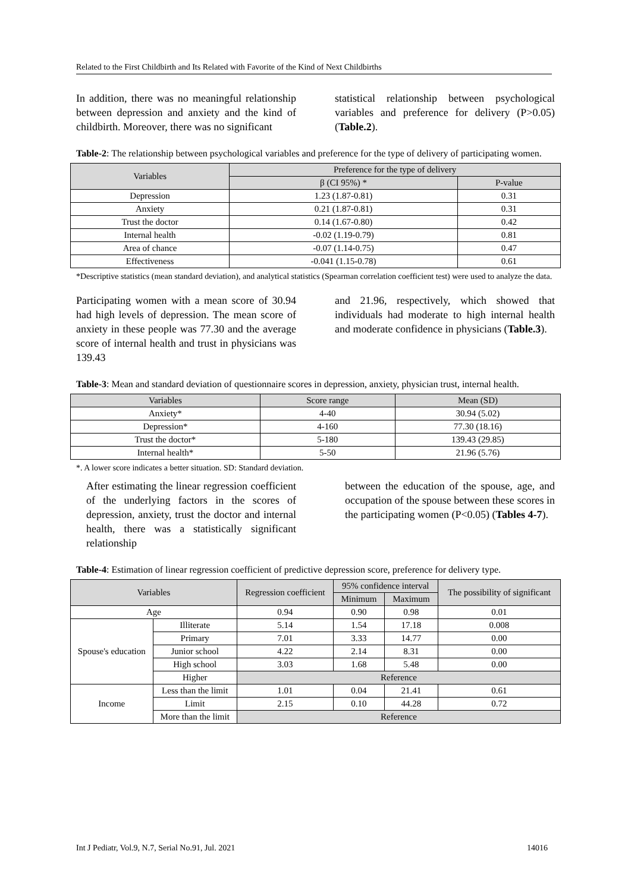Related to the First Childbirth and Its Related with Favorite of the Kind of Next Childbirths
In addition, there was no meaningful relationship between depression and anxiety and the kind of childbirth. Moreover, there was no significant
statistical relationship between psychological variables and preference for delivery (P>0.05) (Table.2).
Table-2: The relationship between psychological variables and preference for the type of delivery of participating women.
| Variables | Preference for the type of delivery | |
| --- | --- | --- |
| | β (CI 95%) * | P-value |
| Depression | 1.23 (1.87-0.81) | 0.31 |
| Anxiety | 0.21 (1.87-0.81) | 0.31 |
| Trust the doctor | 0.14 (1.67-0.80) | 0.42 |
| Internal health | -0.02 (1.19-0.79) | 0.81 |
| Area of chance | -0.07 (1.14-0.75) | 0.47 |
| Effectiveness | -0.041 (1.15-0.78) | 0.61 |
*Descriptive statistics (mean standard deviation), and analytical statistics (Spearman correlation coefficient test) were used to analyze the data.
Participating women with a mean score of 30.94 had high levels of depression. The mean score of anxiety in these people was 77.30 and the average score of internal health and trust in physicians was 139.43
and 21.96, respectively, which showed that individuals had moderate to high internal health and moderate confidence in physicians (Table.3).
Table-3: Mean and standard deviation of questionnaire scores in depression, anxiety, physician trust, internal health.
| Variables | Score range | Mean (SD) |
| --- | --- | --- |
| Anxiety* | 4-40 | 30.94 (5.02) |
| Depression* | 4-160 | 77.30 (18.16) |
| Trust the doctor* | 5-180 | 139.43 (29.85) |
| Internal health* | 5-50 | 21.96 (5.76) |
*. A lower score indicates a better situation. SD: Standard deviation.
After estimating the linear regression coefficient of the underlying factors in the scores of depression, anxiety, trust the doctor and internal health, there was a statistically significant relationship
between the education of the spouse, age, and occupation of the spouse between these scores in the participating women (P<0.05) (Tables 4-7).
Table-4: Estimation of linear regression coefficient of predictive depression score, preference for delivery type.
| Variables | | Regression coefficient | 95% confidence interval | | The possibility of significant |
| --- | --- | --- | --- | --- | --- |
| | | | Minimum | Maximum | |
| Age | | 0.94 | 0.90 | 0.98 | 0.01 |
| Spouse's education | Illiterate | 5.14 | 1.54 | 17.18 | 0.008 |
| | Primary | 7.01 | 3.33 | 14.77 | 0.00 |
| | Junior school | 4.22 | 2.14 | 8.31 | 0.00 |
| | High school | 3.03 | 1.68 | 5.48 | 0.00 |
| | Higher | Reference | | | |
| Income | Less than the limit | 1.01 | 0.04 | 21.41 | 0.61 |
| | Limit | 2.15 | 0.10 | 44.28 | 0.72 |
| | More than the limit | Reference | | | |
Int J Pediatr, Vol.9, N.7, Serial No.91, Jul. 2021 14016